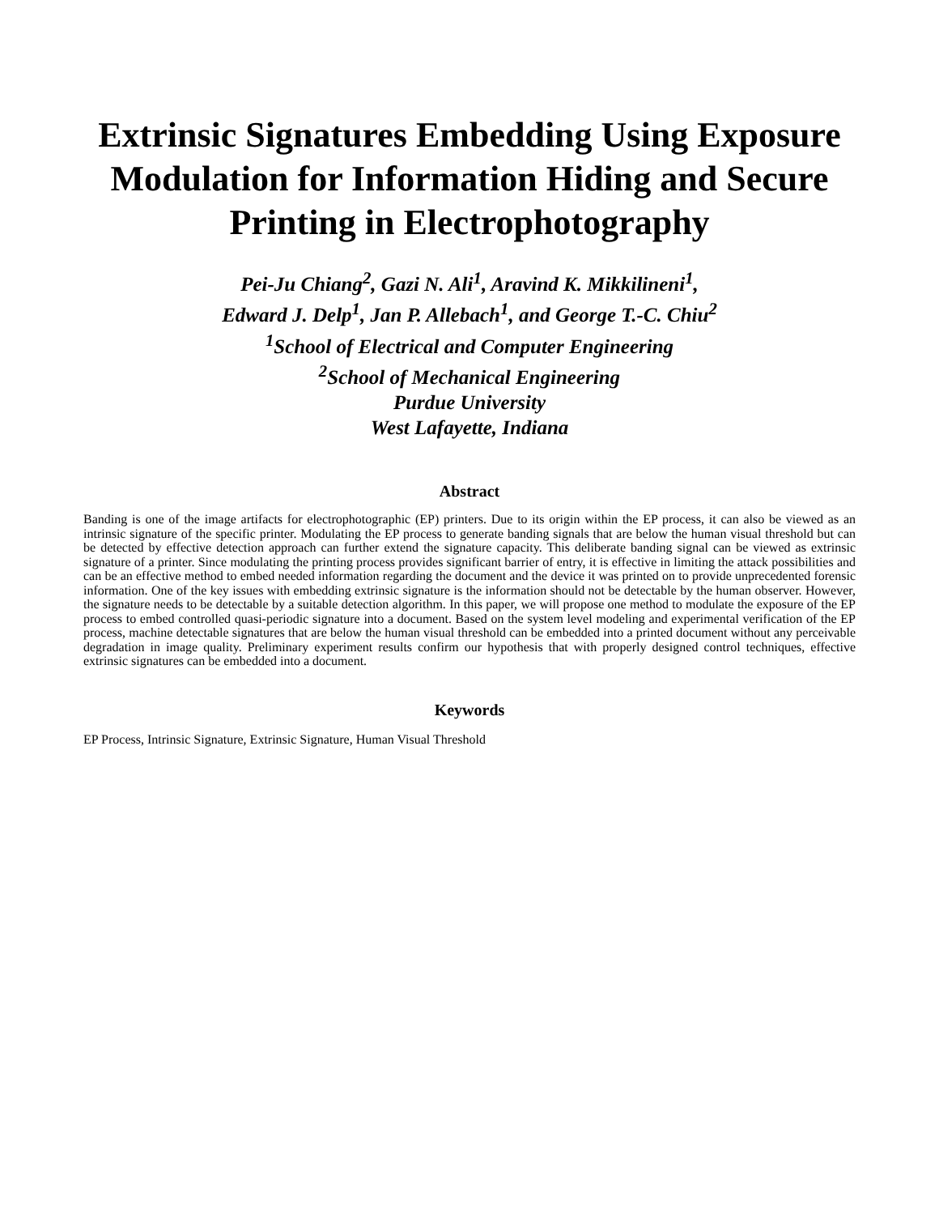Extrinsic Signatures Embedding Using Exposure Modulation for Information Hiding and Secure Printing in Electrophotography
Pei-Ju Chiang<sup>2</sup>, Gazi N. Ali<sup>1</sup>, Aravind K. Mikkilineni<sup>1</sup>,
Edward J. Delp<sup>1</sup>, Jan P. Allebach<sup>1</sup>, and George T.-C. Chiu<sup>2</sup>
<sup>1</sup> School of Electrical and Computer Engineering
<sup>2</sup> School of Mechanical Engineering
Purdue University
West Lafayette, Indiana
Abstract
Banding is one of the image artifacts for electrophotographic (EP) printers. Due to its origin within the EP process, it can also be viewed as an intrinsic signature of the specific printer. Modulating the EP process to generate banding signals that are below the human visual threshold but can be detected by effective detection approach can further extend the signature capacity. This deliberate banding signal can be viewed as extrinsic signature of a printer. Since modulating the printing process provides significant barrier of entry, it is effective in limiting the attack possibilities and can be an effective method to embed needed information regarding the document and the device it was printed on to provide unprecedented forensic information. One of the key issues with embedding extrinsic signature is the information should not be detectable by the human observer. However, the signature needs to be detectable by a suitable detection algorithm. In this paper, we will propose one method to modulate the exposure of the EP process to embed controlled quasi-periodic signature into a document. Based on the system level modeling and experimental verification of the EP process, machine detectable signatures that are below the human visual threshold can be embedded into a printed document without any perceivable degradation in image quality. Preliminary experiment results confirm our hypothesis that with properly designed control techniques, effective extrinsic signatures can be embedded into a document.
Keywords
EP Process, Intrinsic Signature, Extrinsic Signature, Human Visual Threshold